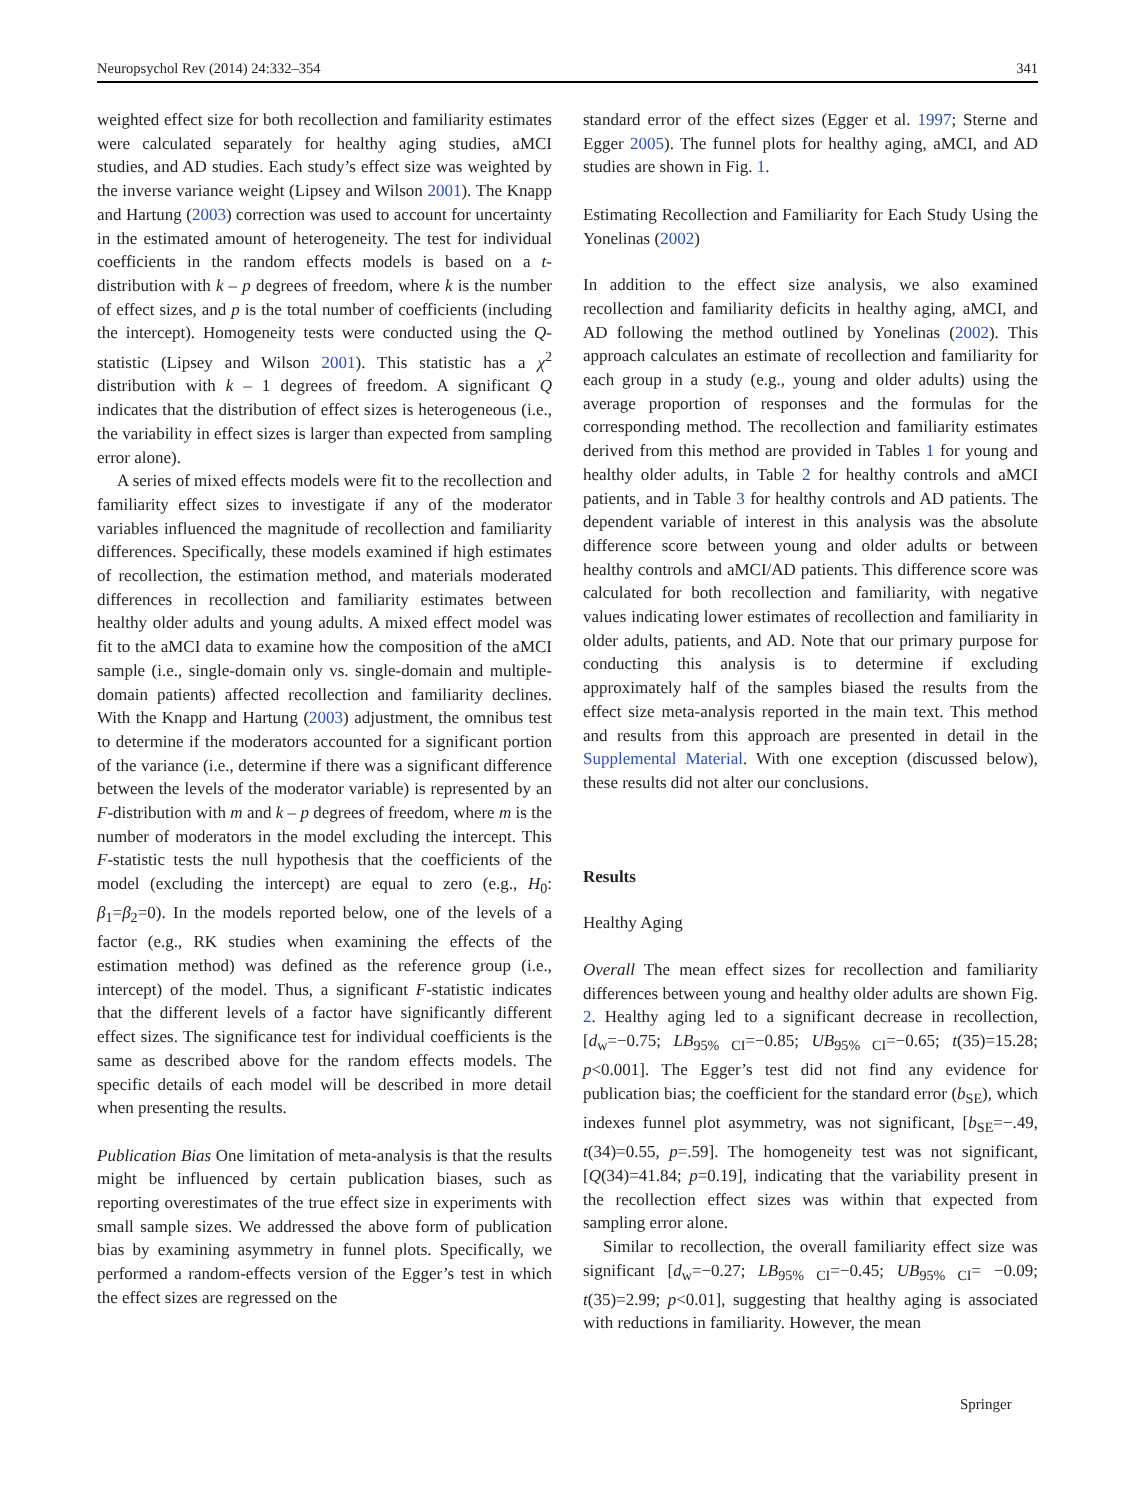Neuropsychol Rev (2014) 24:332–354 341
weighted effect size for both recollection and familiarity estimates were calculated separately for healthy aging studies, aMCI studies, and AD studies. Each study’s effect size was weighted by the inverse variance weight (Lipsey and Wilson 2001). The Knapp and Hartung (2003) correction was used to account for uncertainty in the estimated amount of heterogeneity. The test for individual coefficients in the random effects models is based on a t-distribution with k – p degrees of freedom, where k is the number of effect sizes, and p is the total number of coefficients (including the intercept). Homogeneity tests were conducted using the Q-statistic (Lipsey and Wilson 2001). This statistic has a χ<sup>2</sup> distribution with k – 1 degrees of freedom. A significant Q indicates that the distribution of effect sizes is heterogeneous (i.e., the variability in effect sizes is larger than expected from sampling error alone).
A series of mixed effects models were fit to the recollection and familiarity effect sizes to investigate if any of the moderator variables influenced the magnitude of recollection and familiarity differences. Specifically, these models examined if high estimates of recollection, the estimation method, and materials moderated differences in recollection and familiarity estimates between healthy older adults and young adults. A mixed effect model was fit to the aMCI data to examine how the composition of the aMCI sample (i.e., single-domain only vs. single-domain and multiple-domain patients) affected recollection and familiarity declines. With the Knapp and Hartung (2003) adjustment, the omnibus test to determine if the moderators accounted for a significant portion of the variance (i.e., determine if there was a significant difference between the levels of the moderator variable) is represented by an F-distribution with m and k – p degrees of freedom, where m is the number of moderators in the model excluding the intercept. This F-statistic tests the null hypothesis that the coefficients of the model (excluding the intercept) are equal to zero (e.g., H<sub>0</sub>: β<sub>1</sub>=β<sub>2</sub>=0). In the models reported below, one of the levels of a factor (e.g., RK studies when examining the effects of the estimation method) was defined as the reference group (i.e., intercept) of the model. Thus, a significant F-statistic indicates that the different levels of a factor have significantly different effect sizes. The significance test for individual coefficients is the same as described above for the random effects models. The specific details of each model will be described in more detail when presenting the results.
Publication Bias One limitation of meta-analysis is that the results might be influenced by certain publication biases, such as reporting overestimates of the true effect size in experiments with small sample sizes. We addressed the above form of publication bias by examining asymmetry in funnel plots. Specifically, we performed a random-effects version of the Egger’s test in which the effect sizes are regressed on the
standard error of the effect sizes (Egger et al. 1997; Sterne and Egger 2005). The funnel plots for healthy aging, aMCI, and AD studies are shown in Fig. 1.
Estimating Recollection and Familiarity for Each Study Using the Yonelinas (2002)
In addition to the effect size analysis, we also examined recollection and familiarity deficits in healthy aging, aMCI, and AD following the method outlined by Yonelinas (2002). This approach calculates an estimate of recollection and familiarity for each group in a study (e.g., young and older adults) using the average proportion of responses and the formulas for the corresponding method. The recollection and familiarity estimates derived from this method are provided in Tables 1 for young and healthy older adults, in Table 2 for healthy controls and aMCI patients, and in Table 3 for healthy controls and AD patients. The dependent variable of interest in this analysis was the absolute difference score between young and older adults or between healthy controls and aMCI/AD patients. This difference score was calculated for both recollection and familiarity, with negative values indicating lower estimates of recollection and familiarity in older adults, patients, and AD. Note that our primary purpose for conducting this analysis is to determine if excluding approximately half of the samples biased the results from the effect size meta-analysis reported in the main text. This method and results from this approach are presented in detail in the Supplemental Material. With one exception (discussed below), these results did not alter our conclusions.
Results
Healthy Aging
Overall The mean effect sizes for recollection and familiarity differences between young and healthy older adults are shown Fig. 2. Healthy aging led to a significant decrease in recollection, [d<sub>w</sub>=−0.75; LB<sub>95% CI</sub>=−0.85; UB<sub>95% CI</sub>=−0.65; t(35)=15.28; p<0.001]. The Egger’s test did not find any evidence for publication bias; the coefficient for the standard error (b<sub>SE</sub>), which indexes funnel plot asymmetry, was not significant, [b<sub>SE</sub>=−.49, t(34)=0.55, p=.59]. The homogeneity test was not significant, [Q(34)=41.84; p=0.19], indicating that the variability present in the recollection effect sizes was within that expected from sampling error alone.
Similar to recollection, the overall familiarity effect size was significant [d<sub>w</sub>=−0.27; LB<sub>95% CI</sub>=−0.45; UB<sub>95% CI</sub>= −0.09; t(35)=2.99; p<0.01], suggesting that healthy aging is associated with reductions in familiarity. However, the mean
Springer